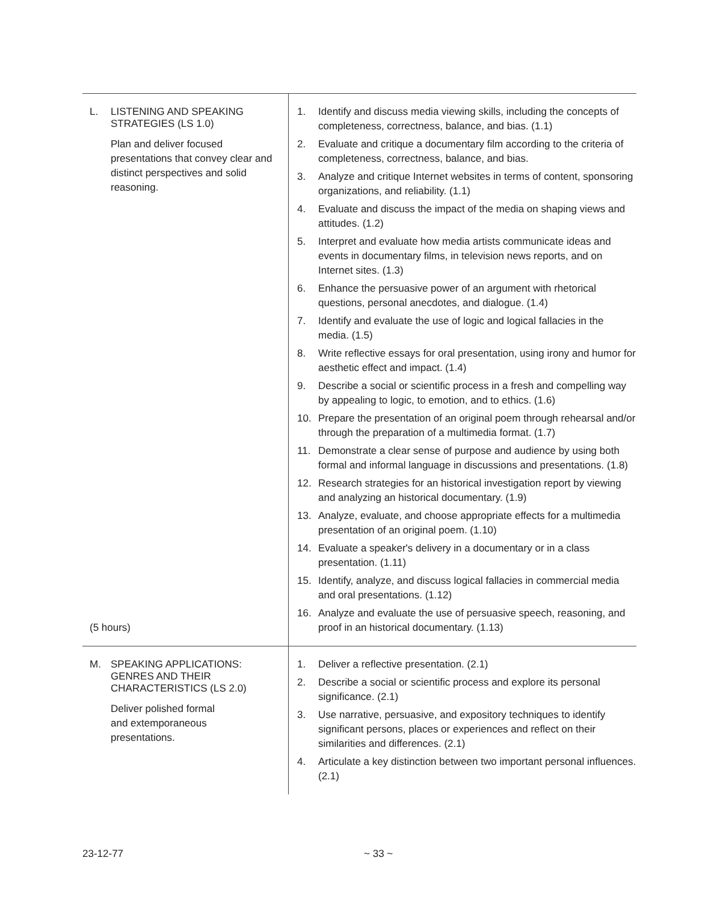| L. LISTENING AND SPEAKING STRATEGIES (LS 1.0) Plan and deliver focused presentations that convey clear and distinct perspectives and solid reasoning. (5 hours) | 1. Identify and discuss media viewing skills, including the concepts of completeness, correctness, balance, and bias. (1.1) 2. Evaluate and critique a documentary film according to the criteria of completeness, correctness, balance, and bias. 3. Analyze and critique Internet websites in terms of content, sponsoring organizations, and reliability. (1.1) 4. Evaluate and discuss the impact of the media on shaping views and attitudes. (1.2) 5. Interpret and evaluate how media artists communicate ideas and events in documentary films, in television news reports, and on Internet sites. (1.3) 6. Enhance the persuasive power of an argument with rhetorical questions, personal anecdotes, and dialogue. (1.4) 7. Identify and evaluate the use of logic and logical fallacies in the media. (1.5) 8. Write reflective essays for oral presentation, using irony and humor for aesthetic effect and impact. (1.4) 9. Describe a social or scientific process in a fresh and compelling way by appealing to logic, to emotion, and to ethics. (1.6) 10. Prepare the presentation of an original poem through rehearsal and/or through the preparation of a multimedia format. (1.7) 11. Demonstrate a clear sense of purpose and audience by using both formal and informal language in discussions and presentations. (1.8) 12. Research strategies for an historical investigation report by viewing and analyzing an historical documentary. (1.9) 13. Analyze, evaluate, and choose appropriate effects for a multimedia presentation of an original poem. (1.10) 14. Evaluate a speaker's delivery in a documentary or in a class presentation. (1.11) 15. Identify, analyze, and discuss logical fallacies in commercial media and oral presentations. (1.12) 16. Analyze and evaluate the use of persuasive speech, reasoning, and proof in an historical documentary. (1.13) |
| M. SPEAKING APPLICATIONS: GENRES AND THEIR CHARACTERISTICS (LS 2.0) Deliver polished formal and extemporaneous presentations. | 1. Deliver a reflective presentation. (2.1) 2. Describe a social or scientific process and explore its personal significance. (2.1) 3. Use narrative, persuasive, and expository techniques to identify significant persons, places or experiences and reflect on their similarities and differences. (2.1) 4. Articulate a key distinction between two important personal influences. (2.1) |
23-12-77 ~ 33 ~